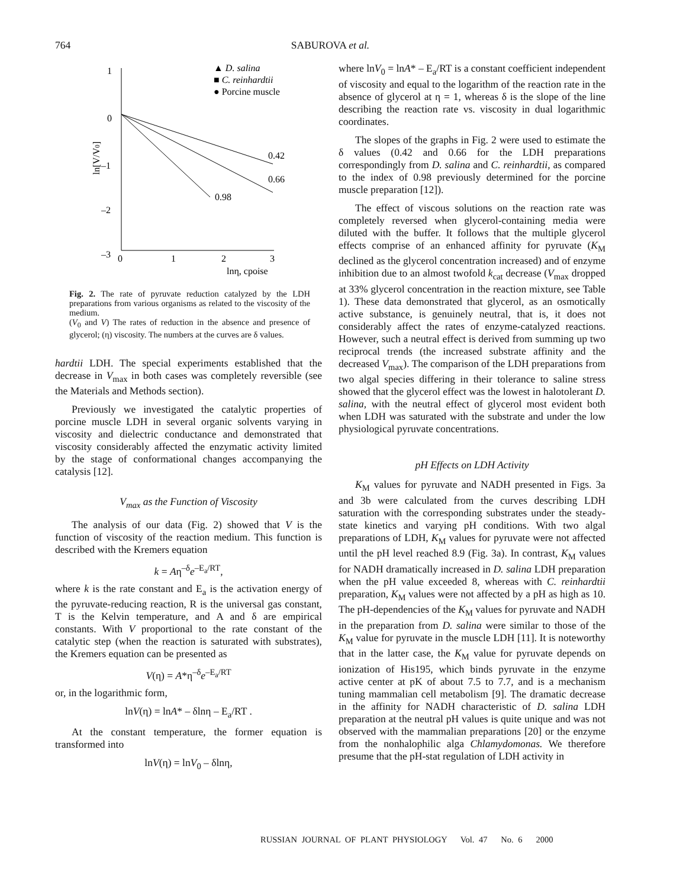764 SABUROVA et al.
1
0
–1
–2
–3
0
1
2
3
lnη, cpoise
ln[V/V0]
0.42
0.66
0.98
▲ D. salina
■ C. reinhardtii
● Porcine muscle
Fig. 2. The rate of pyruvate reduction catalyzed by the LDH preparations from various organisms as related to the viscosity of the medium.
(V<sub>0</sub> and V) The rates of reduction in the absence and presence of glycerol; (η) viscosity. The numbers at the curves are δ values.
hardtii LDH. The special experiments established that the decrease in V<sub>max</sub> in both cases was completely reversible (see the Materials and Methods section).
Previously we investigated the catalytic properties of porcine muscle LDH in several organic solvents varying in viscosity and dielectric conductance and demonstrated that viscosity considerably affected the enzymatic activity limited by the stage of conformational changes accompanying the catalysis [12].
V<sub>max</sub> as the Function of Viscosity
The analysis of our data (Fig. 2) showed that V is the function of viscosity of the reaction medium. This function is described with the Kremers equation
k = Aη<sup>–δ</sup>e<sup>–E<sub>a</sub>/RT</sup>,
where k is the rate constant and E<sub>a</sub> is the activation energy of the pyruvate-reducing reaction, R is the universal gas constant, T is the Kelvin temperature, and A and δ are empirical constants. With V proportional to the rate constant of the catalytic step (when the reaction is saturated with substrates), the Kremers equation can be presented as
V(η) = A*η<sup>–δ</sup>e<sup>–E<sub>a</sub>/RT</sup>
or, in the logarithmic form,
lnV(η) = lnA* – δlnη – E<sub>a</sub>/RT .
At the constant temperature, the former equation is transformed into
lnV(η) = lnV<sub>0</sub> – δlnη,
where lnV<sub>0</sub> = lnA* – E<sub>a</sub>/RT is a constant coefficient independent of viscosity and equal to the logarithm of the reaction rate in the absence of glycerol at η = 1, whereas δ is the slope of the line describing the reaction rate vs. viscosity in dual logarithmic coordinates.
The slopes of the graphs in Fig. 2 were used to estimate the δ values (0.42 and 0.66 for the LDH preparations correspondingly from D. salina and C. reinhardtii, as compared to the index of 0.98 previously determined for the porcine muscle preparation [12]).
The effect of viscous solutions on the reaction rate was completely reversed when glycerol-containing media were diluted with the buffer. It follows that the multiple glycerol effects comprise of an enhanced affinity for pyruvate (K<sub>M</sub> declined as the glycerol concentration increased) and of enzyme inhibition due to an almost twofold k<sub>cat</sub> decrease (V<sub>max</sub> dropped at 33% glycerol concentration in the reaction mixture, see Table 1). These data demonstrated that glycerol, as an osmotically active substance, is genuinely neutral, that is, it does not considerably affect the rates of enzyme-catalyzed reactions. However, such a neutral effect is derived from summing up two reciprocal trends (the increased substrate affinity and the decreased V<sub>max</sub>). The comparison of the LDH preparations from two algal species differing in their tolerance to saline stress showed that the glycerol effect was the lowest in halotolerant D. salina, with the neutral effect of glycerol most evident both when LDH was saturated with the substrate and under the low physiological pyruvate concentrations.
pH Effects on LDH Activity
K<sub>M</sub> values for pyruvate and NADH presented in Figs. 3a and 3b were calculated from the curves describing LDH saturation with the corresponding substrates under the steady-state kinetics and varying pH conditions. With two algal preparations of LDH, K<sub>M</sub> values for pyruvate were not affected until the pH level reached 8.9 (Fig. 3a). In contrast, K<sub>M</sub> values for NADH dramatically increased in D. salina LDH preparation when the pH value exceeded 8, whereas with C. reinhardtii preparation, K<sub>M</sub> values were not affected by a pH as high as 10. The pH-dependencies of the K<sub>M</sub> values for pyruvate and NADH in the preparation from D. salina were similar to those of the K<sub>M</sub> value for pyruvate in the muscle LDH [11]. It is noteworthy that in the latter case, the K<sub>M</sub> value for pyruvate depends on ionization of His195, which binds pyruvate in the enzyme active center at pK of about 7.5 to 7.7, and is a mechanism tuning mammalian cell metabolism [9]. The dramatic decrease in the affinity for NADH characteristic of D. salina LDH preparation at the neutral pH values is quite unique and was not observed with the mammalian preparations [20] or the enzyme from the nonhalophilic alga Chlamydomonas. We therefore presume that the pH-stat regulation of LDH activity in
RUSSIAN JOURNAL OF PLANT PHYSIOLOGY Vol. 47 No. 6 2000